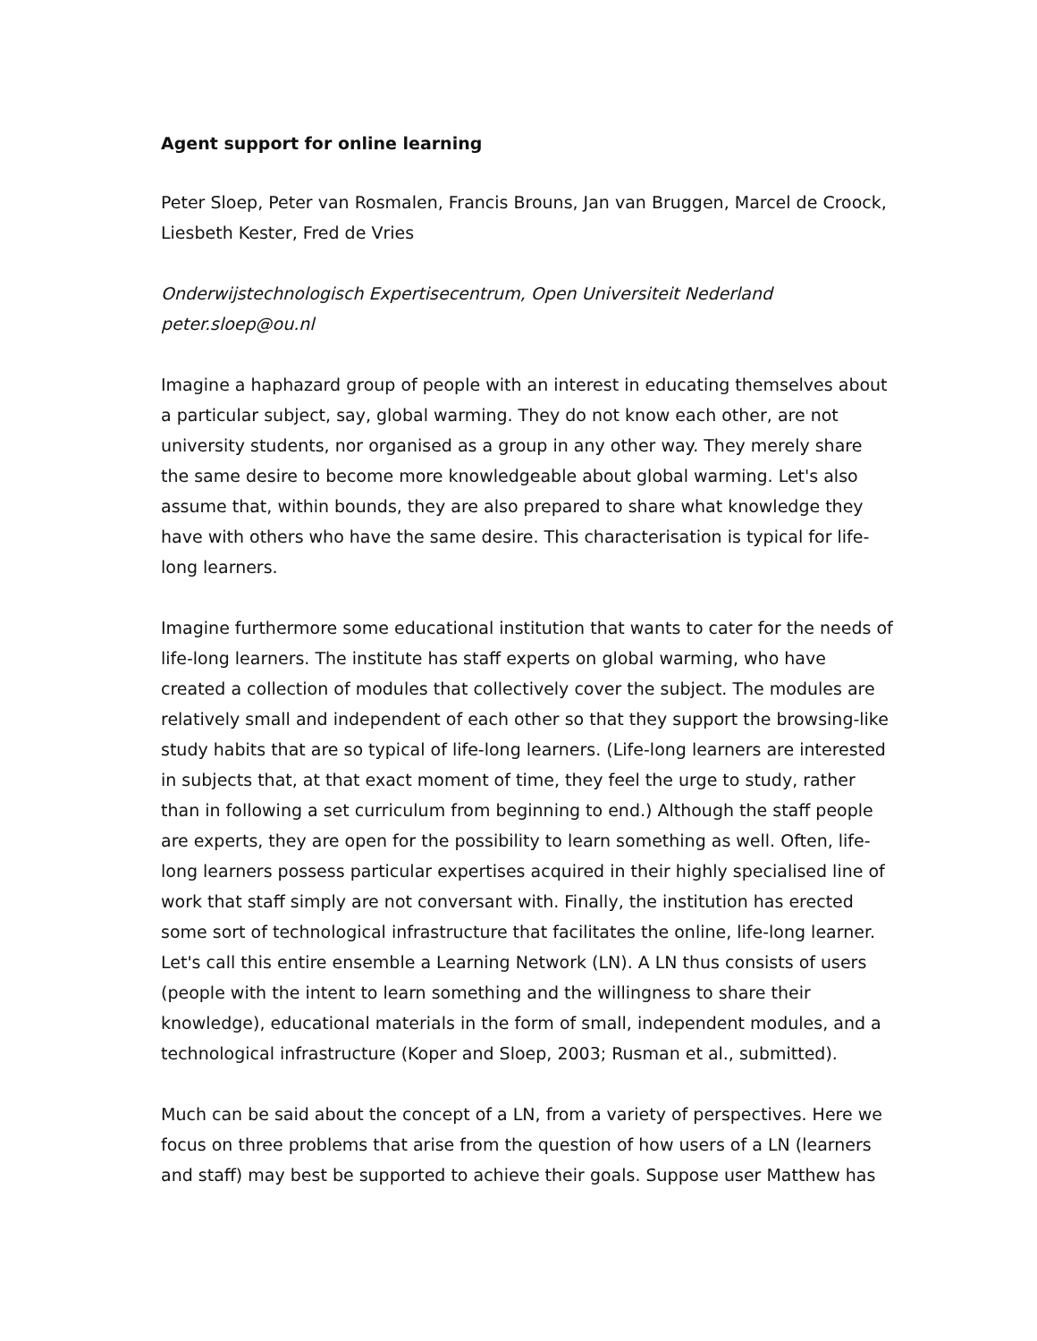Agent support for online learning
Peter Sloep, Peter van Rosmalen, Francis Brouns, Jan van Bruggen, Marcel de Croock, Liesbeth Kester, Fred de Vries
Onderwijstechnologisch Expertisecentrum, Open Universiteit Nederland
peter.sloep@ou.nl
Imagine a haphazard group of people with an interest in educating themselves about a particular subject, say, global warming. They do not know each other, are not university students, nor organised as a group in any other way. They merely share the same desire to become more knowledgeable about global warming. Let's also assume that, within bounds, they are also prepared to share what knowledge they have with others who have the same desire. This characterisation is typical for life-long learners.
Imagine furthermore some educational institution that wants to cater for the needs of life-long learners. The institute has staff experts on global warming, who have created a collection of modules that collectively cover the subject. The modules are relatively small and independent of each other so that they support the browsing-like study habits that are so typical of life-long learners. (Life-long learners are interested in subjects that, at that exact moment of time, they feel the urge to study, rather than in following a set curriculum from beginning to end.) Although the staff people are experts, they are open for the possibility to learn something as well. Often, life-long learners possess particular expertises acquired in their highly specialised line of work that staff simply are not conversant with. Finally, the institution has erected some sort of technological infrastructure that facilitates the online, life-long learner. Let's call this entire ensemble a Learning Network (LN). A LN thus consists of users (people with the intent to learn something and the willingness to share their knowledge), educational materials in the form of small, independent modules, and a technological infrastructure (Koper and Sloep, 2003; Rusman et al., submitted).
Much can be said about the concept of a LN, from a variety of perspectives. Here we focus on three problems that arise from the question of how users of a LN (learners and staff) may best be supported to achieve their goals. Suppose user Matthew has